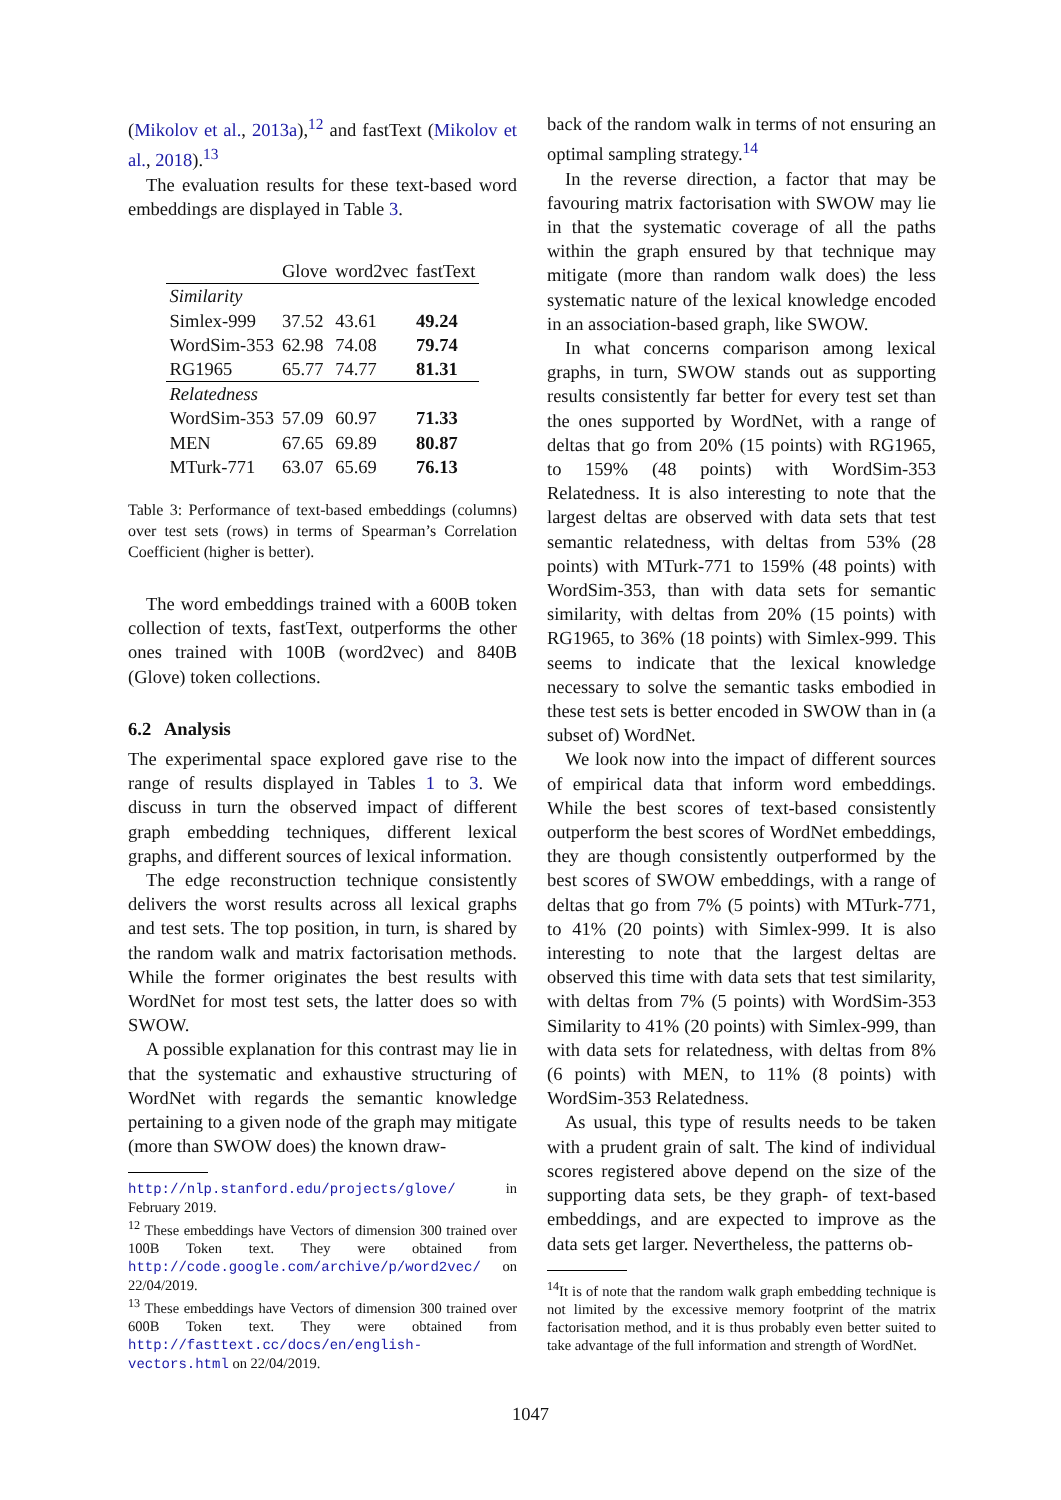(Mikolov et al., 2013a),<sup>12</sup> and fastText (Mikolov et al., 2018).<sup>13</sup>
The evaluation results for these text-based word embeddings are displayed in Table 3.
| | Glove | word2vec | fastText |
| --- | --- | --- | --- |
| Similarity | | | |
| Simlex-999 | 37.52 | 43.61 | 49.24 |
| WordSim-353 | 62.98 | 74.08 | 79.74 |
| RG1965 | 65.77 | 74.77 | 81.31 |
| Relatedness | | | |
| WordSim-353 | 57.09 | 60.97 | 71.33 |
| MEN | 67.65 | 69.89 | 80.87 |
| MTurk-771 | 63.07 | 65.69 | 76.13 |
Table 3: Performance of text-based embeddings (columns) over test sets (rows) in terms of Spearman’s Correlation Coefficient (higher is better).
The word embeddings trained with a 600B token collection of texts, fastText, outperforms the other ones trained with 100B (word2vec) and 840B (Glove) token collections.
6.2 Analysis
The experimental space explored gave rise to the range of results displayed in Tables 1 to 3. We discuss in turn the observed impact of different graph embedding techniques, different lexical graphs, and different sources of lexical information.
The edge reconstruction technique consistently delivers the worst results across all lexical graphs and test sets. The top position, in turn, is shared by the random walk and matrix factorisation methods. While the former originates the best results with WordNet for most test sets, the latter does so with SWOW.
A possible explanation for this contrast may lie in that the systematic and exhaustive structuring of WordNet with regards the semantic knowledge pertaining to a given node of the graph may mitigate (more than SWOW does) the known draw-
http://nlp.stanford.edu/projects/glove/ in February 2019.
<sup>12</sup> These embeddings have Vectors of dimension 300 trained over 100B Token text. They were obtained from http://code.google.com/archive/p/word2vec/ on 22/04/2019.
<sup>13</sup> These embeddings have Vectors of dimension 300 trained over 600B Token text. They were obtained from http://fasttext.cc/docs/en/english-vectors.html on 22/04/2019.
back of the random walk in terms of not ensuring an optimal sampling strategy.<sup>14</sup>
In the reverse direction, a factor that may be favouring matrix factorisation with SWOW may lie in that the systematic coverage of all the paths within the graph ensured by that technique may mitigate (more than random walk does) the less systematic nature of the lexical knowledge encoded in an association-based graph, like SWOW.
In what concerns comparison among lexical graphs, in turn, SWOW stands out as supporting results consistently far better for every test set than the ones supported by WordNet, with a range of deltas that go from 20% (15 points) with RG1965, to 159% (48 points) with WordSim-353 Relatedness. It is also interesting to note that the largest deltas are observed with data sets that test semantic relatedness, with deltas from 53% (28 points) with MTurk-771 to 159% (48 points) with WordSim-353, than with data sets for semantic similarity, with deltas from 20% (15 points) with RG1965, to 36% (18 points) with Simlex-999. This seems to indicate that the lexical knowledge necessary to solve the semantic tasks embodied in these test sets is better encoded in SWOW than in (a subset of) WordNet.
We look now into the impact of different sources of empirical data that inform word embeddings. While the best scores of text-based consistently outperform the best scores of WordNet embeddings, they are though consistently outperformed by the best scores of SWOW embeddings, with a range of deltas that go from 7% (5 points) with MTurk-771, to 41% (20 points) with Simlex-999. It is also interesting to note that the largest deltas are observed this time with data sets that test similarity, with deltas from 7% (5 points) with WordSim-353 Similarity to 41% (20 points) with Simlex-999, than with data sets for relatedness, with deltas from 8% (6 points) with MEN, to 11% (8 points) with WordSim-353 Relatedness.
As usual, this type of results needs to be taken with a prudent grain of salt. The kind of individual scores registered above depend on the size of the supporting data sets, be they graph- of text-based embeddings, and are expected to improve as the data sets get larger. Nevertheless, the patterns ob-
<sup>14</sup> It is of note that the random walk graph embedding technique is not limited by the excessive memory footprint of the matrix factorisation method, and it is thus probably even better suited to take advantage of the full information and strength of WordNet.
1047